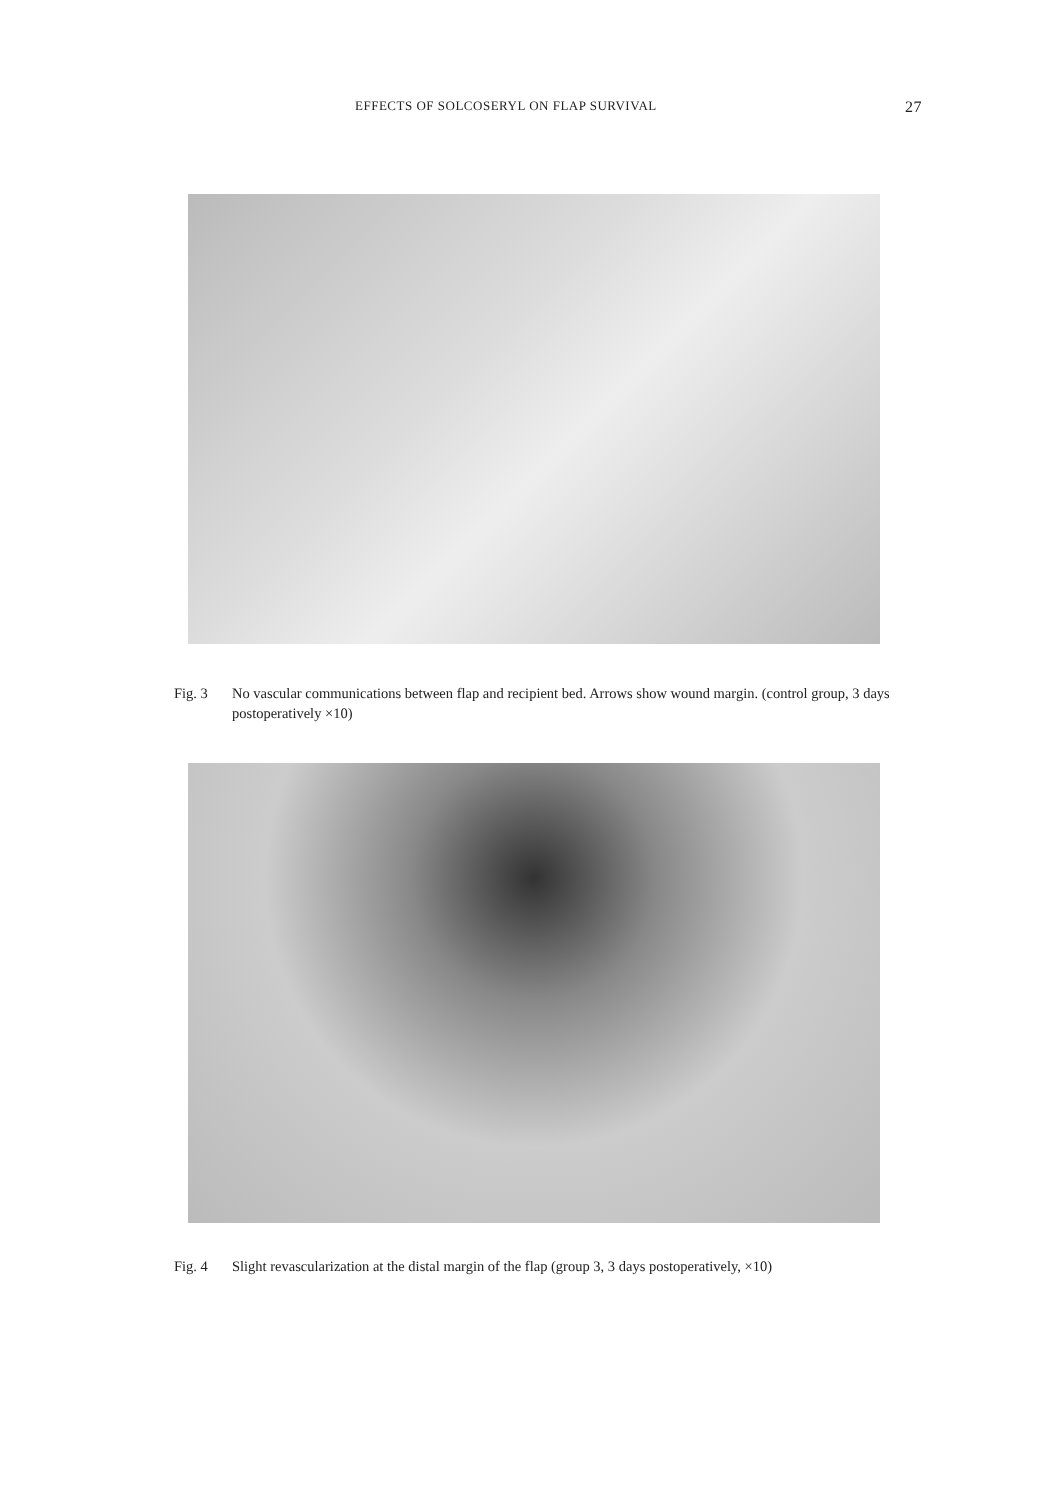EFFECTS OF SOLCOSERYL ON FLAP SURVIVAL 27
Fig. 3 No vascular communications between flap and recipient bed. Arrows show wound margin. (control group, 3 days postoperatively ×10)
Fig. 4 Slight revascularization at the distal margin of the flap (group 3, 3 days postoperatively, ×10)